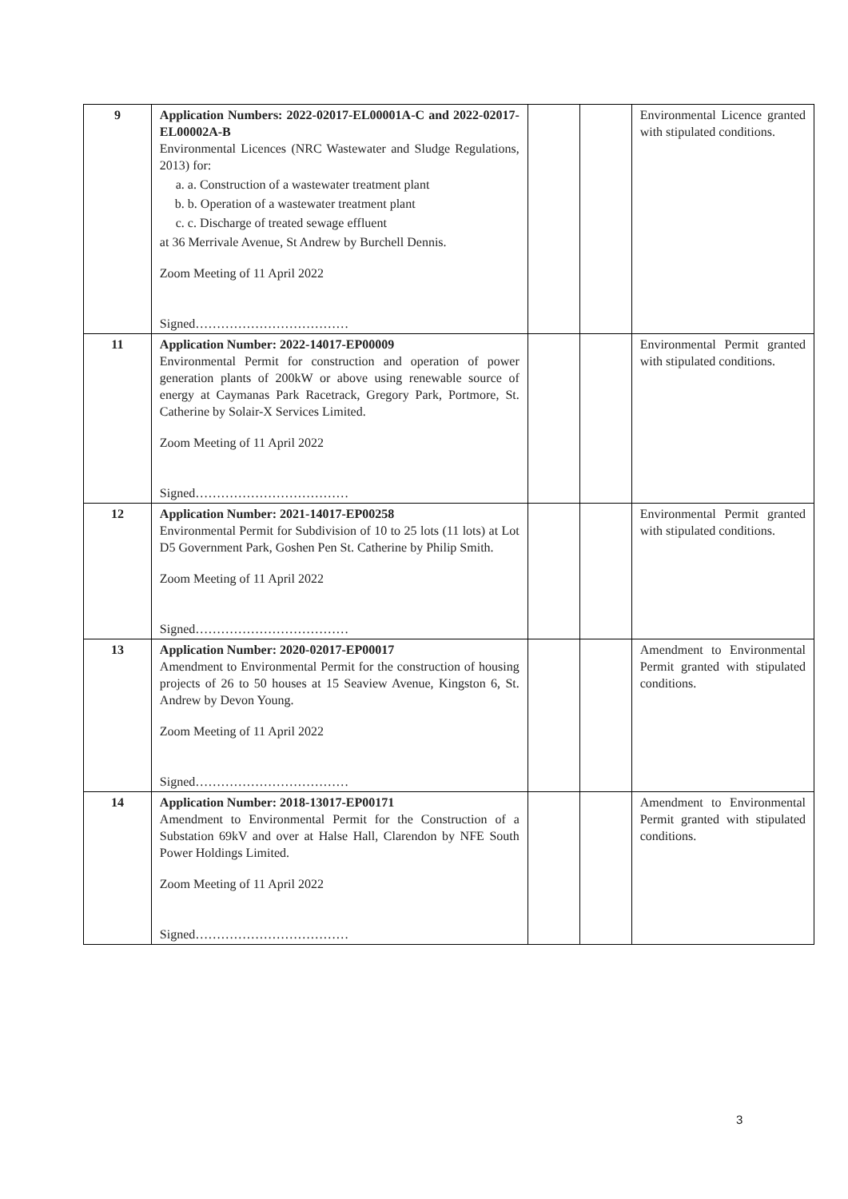| 9 | Application Numbers: 2022-02017-EL00001A-C and 2022-02017-EL00002A-B Environmental Licences (NRC Wastewater and Sludge Regulations, 2013) for: a. a. Construction of a wastewater treatment plant b. b. Operation of a wastewater treatment plant c. c. Discharge of treated sewage effluent at 36 Merrivale Avenue, St Andrew by Burchell Dennis. Zoom Meeting of 11 April 2022 Signed……………………………… | | | Environmental Licence granted with stipulated conditions. |
| 11 | Application Number: 2022-14017-EP00009 Environmental Permit for construction and operation of power generation plants of 200kW or above using renewable source of energy at Caymanas Park Racetrack, Gregory Park, Portmore, St. Catherine by Solair-X Services Limited. Zoom Meeting of 11 April 2022 Signed……………………………… | | | Environmental Permit granted with stipulated conditions. |
| 12 | Application Number: 2021-14017-EP00258 Environmental Permit for Subdivision of 10 to 25 lots (11 lots) at Lot D5 Government Park, Goshen Pen St. Catherine by Philip Smith. Zoom Meeting of 11 April 2022 Signed……………………………… | | | Environmental Permit granted with stipulated conditions. |
| 13 | Application Number: 2020-02017-EP00017 Amendment to Environmental Permit for the construction of housing projects of 26 to 50 houses at 15 Seaview Avenue, Kingston 6, St. Andrew by Devon Young. Zoom Meeting of 11 April 2022 Signed……………………………… | | | Amendment to Environmental Permit granted with stipulated conditions. |
| 14 | Application Number: 2018-13017-EP00171 Amendment to Environmental Permit for the Construction of a Substation 69kV and over at Halse Hall, Clarendon by NFE South Power Holdings Limited. Zoom Meeting of 11 April 2022 Signed……………………………… | | | Amendment to Environmental Permit granted with stipulated conditions. |
3